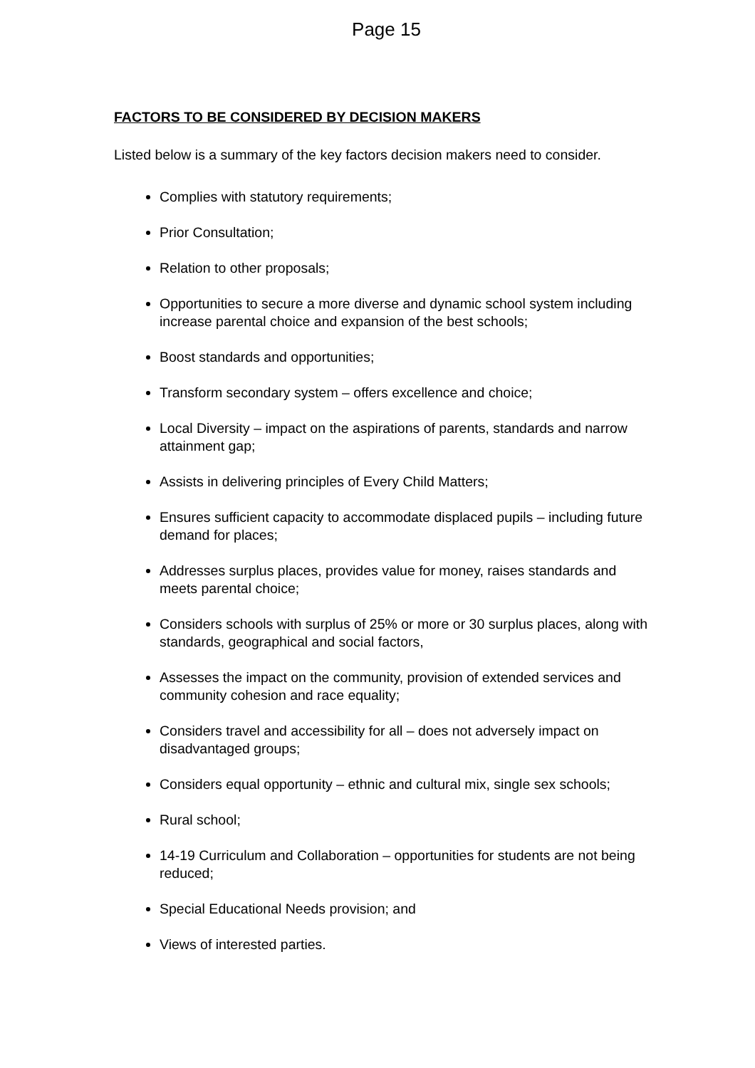Page 15
FACTORS TO BE CONSIDERED BY DECISION MAKERS
Listed below is a summary of the key factors decision makers need to consider.
Complies with statutory requirements;
Prior Consultation;
Relation to other proposals;
Opportunities to secure a more diverse and dynamic school system including increase parental choice and expansion of the best schools;
Boost standards and opportunities;
Transform secondary system – offers excellence and choice;
Local Diversity – impact on the aspirations of parents, standards and narrow attainment gap;
Assists in delivering principles of Every Child Matters;
Ensures sufficient capacity to accommodate displaced pupils – including future demand for places;
Addresses surplus places, provides value for money, raises standards and meets parental choice;
Considers schools with surplus of 25% or more or 30 surplus places, along with standards, geographical and social factors,
Assesses the impact on the community, provision of extended services and community cohesion and race equality;
Considers travel and accessibility for all – does not adversely impact on disadvantaged groups;
Considers equal opportunity – ethnic and cultural mix, single sex schools;
Rural school;
14-19 Curriculum and Collaboration – opportunities for students are not being reduced;
Special Educational Needs provision; and
Views of interested parties.